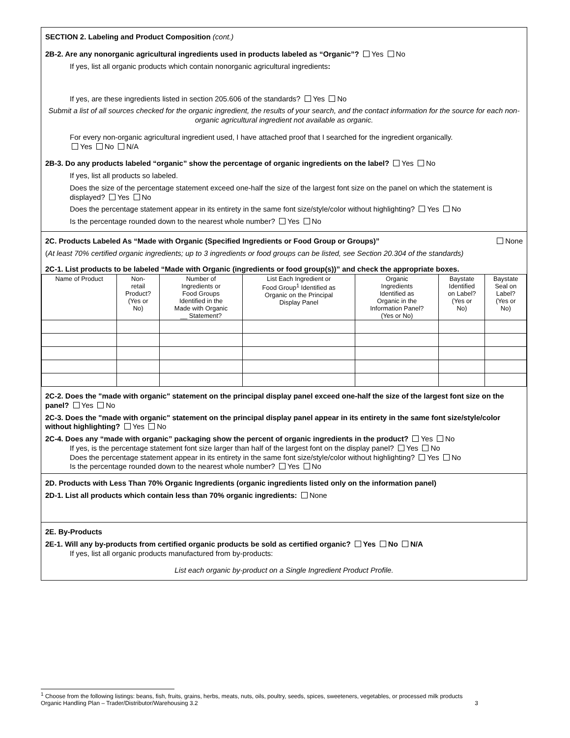SECTION 2. Labeling and Product Composition (cont.)
2B-2. Are any nonorganic agricultural ingredients used in products labeled as “Organic”? Yes No
If yes, list all organic products which contain nonorganic agricultural ingredients:
If yes, are these ingredients listed in section 205.606 of the standards? Yes No
Submit a list of all sources checked for the organic ingredient, the results of your search, and the contact information for the source for each non-organic agricultural ingredient not available as organic.
For every non-organic agricultural ingredient used, I have attached proof that I searched for the ingredient organically.
Yes No N/A
2B-3. Do any products labeled “organic” show the percentage of organic ingredients on the label? Yes No
If yes, list all products so labeled.
Does the size of the percentage statement exceed one-half the size of the largest font size on the panel on which the statement is displayed? Yes No
Does the percentage statement appear in its entirety in the same font size/style/color without highlighting? Yes No
Is the percentage rounded down to the nearest whole number? Yes No
2C. Products Labeled As “Made with Organic (Specified Ingredients or Food Group or Groups)” None
(At least 70% certified organic ingredients; up to 3 ingredients or food groups can be listed, see Section 20.304 of the standards)
2C-1. List products to be labeled “Made with Organic (ingredients or food group(s))” and check the appropriate boxes.
| Name of Product | Non- retail Product? (Yes or No) | Number of Ingredients or Food Groups Identified in the Made with Organic __ Statement? | List Each Ingredient or Food Group<sup>1</sup> Identified as Organic on the Principal Display Panel | Organic Ingredients Identified as Organic in the Information Panel? (Yes or No) | Baystate Identified on Label? (Yes or No) | Baystate Seal on Label? (Yes or No) |
| --- | --- | --- | --- | --- | --- | --- |
2C-2. Does the "made with organic" statement on the principal display panel exceed one-half the size of the largest font size on the panel? Yes No
2C-3. Does the "made with organic" statement on the principal display panel appear in its entirety in the same font size/style/color without highlighting? Yes No
2C-4. Does any “made with organic” packaging show the percent of organic ingredients in the product? Yes No
If yes, is the percentage statement font size larger than half of the largest font on the display panel? Yes No
Does the percentage statement appear in its entirety in the same font size/style/color without highlighting? Yes No
Is the percentage rounded down to the nearest whole number? Yes No
2D. Products with Less Than 70% Organic Ingredients (organic ingredients listed only on the information panel)
2D-1. List all products which contain less than 70% organic ingredients: None
2E. By-Products
2E-1. Will any by-products from certified organic products be sold as certified organic? Yes No N/A
If yes, list all organic products manufactured from by-products:
List each organic by-product on a Single Ingredient Product Profile.
<sup>1</sup> Choose from the following listings: beans, fish, fruits, grains, herbs, meats, nuts, oils, poultry, seeds, spices, sweeteners, vegetables, or processed milk products
Organic Handling Plan – Trader/Distributor/Warehousing 3.2 3